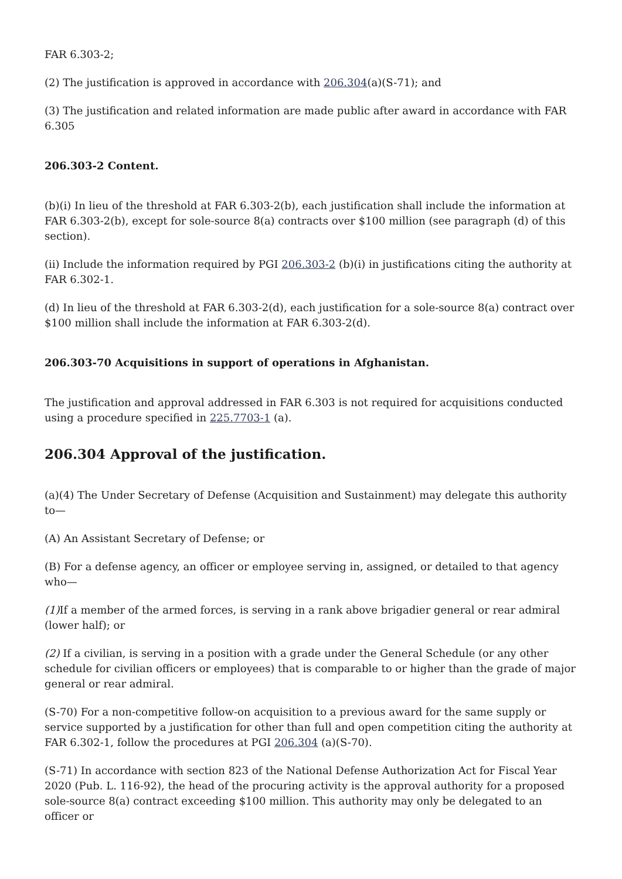FAR 6.303-2;
(2) The justification is approved in accordance with 206.304(a)(S-71); and
(3) The justification and related information are made public after award in accordance with FAR 6.305
206.303-2 Content.
(b)(i) In lieu of the threshold at FAR 6.303-2(b), each justification shall include the information at FAR 6.303-2(b), except for sole-source 8(a) contracts over $100 million (see paragraph (d) of this section).
(ii) Include the information required by PGI 206.303-2 (b)(i) in justifications citing the authority at FAR 6.302-1.
(d) In lieu of the threshold at FAR 6.303-2(d), each justification for a sole-source 8(a) contract over $100 million shall include the information at FAR 6.303-2(d).
206.303-70 Acquisitions in support of operations in Afghanistan.
The justification and approval addressed in FAR 6.303 is not required for acquisitions conducted using a procedure specified in 225.7703-1 (a).
206.304 Approval of the justification.
(a)(4) The Under Secretary of Defense (Acquisition and Sustainment) may delegate this authority to—
(A) An Assistant Secretary of Defense; or
(B) For a defense agency, an officer or employee serving in, assigned, or detailed to that agency who—
(1) If a member of the armed forces, is serving in a rank above brigadier general or rear admiral (lower half); or
(2) If a civilian, is serving in a position with a grade under the General Schedule (or any other schedule for civilian officers or employees) that is comparable to or higher than the grade of major general or rear admiral.
(S-70) For a non-competitive follow-on acquisition to a previous award for the same supply or service supported by a justification for other than full and open competition citing the authority at FAR 6.302-1, follow the procedures at PGI 206.304 (a)(S-70).
(S-71) In accordance with section 823 of the National Defense Authorization Act for Fiscal Year 2020 (Pub. L. 116-92), the head of the procuring activity is the approval authority for a proposed sole-source 8(a) contract exceeding $100 million. This authority may only be delegated to an officer or